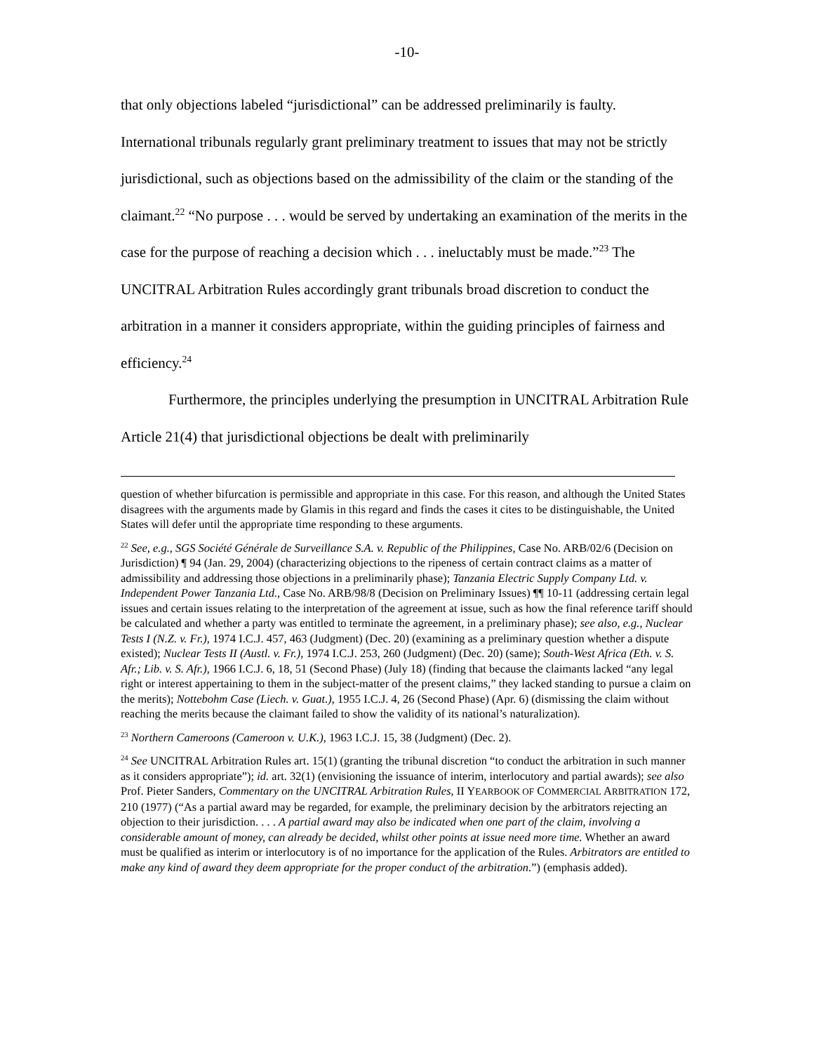-10-
that only objections labeled “jurisdictional” can be addressed preliminarily is faulty. International tribunals regularly grant preliminary treatment to issues that may not be strictly jurisdictional, such as objections based on the admissibility of the claim or the standing of the claimant.<sup>22</sup> “No purpose . . . would be served by undertaking an examination of the merits in the case for the purpose of reaching a decision which . . . ineluctably must be made.”<sup>23</sup> The UNCITRAL Arbitration Rules accordingly grant tribunals broad discretion to conduct the arbitration in a manner it considers appropriate, within the guiding principles of fairness and efficiency.<sup>24</sup>
Furthermore, the principles underlying the presumption in UNCITRAL Arbitration Rule Article 21(4) that jurisdictional objections be dealt with preliminarily
question of whether bifurcation is permissible and appropriate in this case. For this reason, and although the United States disagrees with the arguments made by Glamis in this regard and finds the cases it cites to be distinguishable, the United States will defer until the appropriate time responding to these arguments.
<sup>22</sup> See, e.g., SGS Société Générale de Surveillance S.A. v. Republic of the Philippines, Case No. ARB/02/6 (Decision on Jurisdiction) ¶ 94 (Jan. 29, 2004) (characterizing objections to the ripeness of certain contract claims as a matter of admissibility and addressing those objections in a preliminarily phase); Tanzania Electric Supply Company Ltd. v. Independent Power Tanzania Ltd., Case No. ARB/98/8 (Decision on Preliminary Issues) ¶¶ 10-11 (addressing certain legal issues and certain issues relating to the interpretation of the agreement at issue, such as how the final reference tariff should be calculated and whether a party was entitled to terminate the agreement, in a preliminary phase); see also, e.g., Nuclear Tests I (N.Z. v. Fr.), 1974 I.C.J. 457, 463 (Judgment) (Dec. 20) (examining as a preliminary question whether a dispute existed); Nuclear Tests II (Austl. v. Fr.), 1974 I.C.J. 253, 260 (Judgment) (Dec. 20) (same); South-West Africa (Eth. v. S. Afr.; Lib. v. S. Afr.), 1966 I.C.J. 6, 18, 51 (Second Phase) (July 18) (finding that because the claimants lacked “any legal right or interest appertaining to them in the subject-matter of the present claims,” they lacked standing to pursue a claim on the merits); Nottebohm Case (Liech. v. Guat.), 1955 I.C.J. 4, 26 (Second Phase) (Apr. 6) (dismissing the claim without reaching the merits because the claimant failed to show the validity of its national’s naturalization).
<sup>23</sup> Northern Cameroons (Cameroon v. U.K.), 1963 I.C.J. 15, 38 (Judgment) (Dec. 2).
<sup>24</sup> See UNCITRAL Arbitration Rules art. 15(1) (granting the tribunal discretion “to conduct the arbitration in such manner as it considers appropriate”); id. art. 32(1) (envisioning the issuance of interim, interlocutory and partial awards); see also Prof. Pieter Sanders, Commentary on the UNCITRAL Arbitration Rules, II YEARBOOK OF COMMERCIAL ARBITRATION 172, 210 (1977) (“As a partial award may be regarded, for example, the preliminary decision by the arbitrators rejecting an objection to their jurisdiction. . . . A partial award may also be indicated when one part of the claim, involving a considerable amount of money, can already be decided, whilst other points at issue need more time. Whether an award must be qualified as interim or interlocutory is of no importance for the application of the Rules. Arbitrators are entitled to make any kind of award they deem appropriate for the proper conduct of the arbitration.”) (emphasis added).